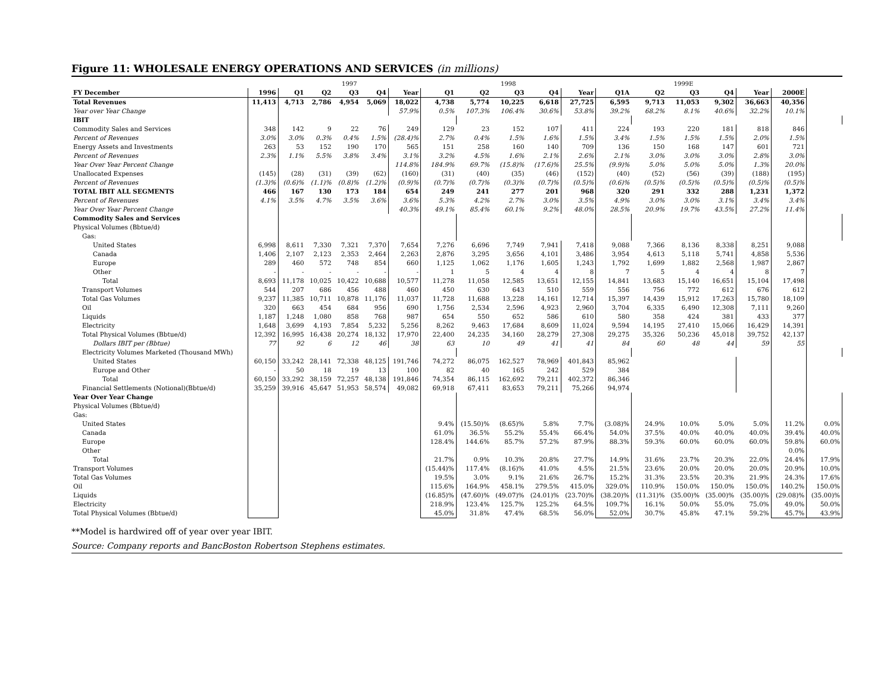Figure 11: WHOLESALE ENERGY OPERATIONS AND SERVICES (in millions)
| | | 1997 | | | | | 1998 | | | | | 1999E | | | | | | |
| --- | --- | --- | --- | --- | --- | --- | --- | --- | --- | --- | --- | --- | --- | --- | --- | --- | --- | --- |
| FY December | 1996 | Q1 | Q2 | Q3 | Q4 | Year | Q1 | Q2 | Q3 | Q4 | Year | Q1A | Q2 | Q3 | Q4 | Year | 2000E | |
| Total Revenues | 11,413 | 4,713 | 2,786 | 4,954 | 5,069 | 18,022 | 4,738 | 5,774 | 10,225 | 6,618 | 27,725 | 6,595 | 9,713 | 11,053 | 9,302 | 36,663 | 40,356 | |
| Year over Year Change | | | | | | 57.9% | 0.5% | 107.3% | 106.4% | 30.6% | 53.8% | 39.2% | 68.2% | 8.1% | 40.6% | 32.2% | 10.1% | |
| IBIT | | | | | | | | | | | | | | | | | | |
| Commodity Sales and Services | 348 | 142 | 9 | 22 | 76 | 249 | 129 | 23 | 152 | 107 | 411 | 224 | 193 | 220 | 181 | 818 | 846 | |
| Percent of Revenues | 3.0% | 3.0% | 0.3% | 0.4% | 1.5% | (28.4)% | 2.7% | 0.4% | 1.5% | 1.6% | 1.5% | 3.4% | 1.5% | 1.5% | 1.5% | 2.0% | 1.5% | |
| Energy Assets and Investments | 263 | 53 | 152 | 190 | 170 | 565 | 151 | 258 | 160 | 140 | 709 | 136 | 150 | 168 | 147 | 601 | 721 | |
| Percent of Revenues | 2.3% | 1.1% | 5.5% | 3.8% | 3.4% | 3.1% | 3.2% | 4.5% | 1.6% | 2.1% | 2.6% | 2.1% | 3.0% | 3.0% | 3.0% | 2.8% | 3.0% | |
| Year Over Year Percent Change | | | | | | 114.8% | 184.9% | 69.7% | (15.8)% | (17.6)% | 25.5% | (9.9)% | 5.0% | 5.0% | 5.0% | 1.3% | 20.0% | |
| Unallocated Expenses | (145) | (28) | (31) | (39) | (62) | (160) | (31) | (40) | (35) | (46) | (152) | (40) | (52) | (56) | (39) | (188) | (195) | |
| Percent of Revenues | (1.3)% | (0.6)% | (1.1)% | (0.8)% | (1.2)% | (0.9)% | (0.7)% | (0.7)% | (0.3)% | (0.7)% | (0.5)% | (0.6)% | (0.5)% | (0.5)% | (0.5)% | (0.5)% | (0.5)% | |
| TOTAL IBIT ALL SEGMENTS | 466 | 167 | 130 | 173 | 184 | 654 | 249 | 241 | 277 | 201 | 968 | 320 | 291 | 332 | 288 | 1,231 | 1,372 | |
| Percent of Revenues | 4.1% | 3.5% | 4.7% | 3.5% | 3.6% | 3.6% | 5.3% | 4.2% | 2.7% | 3.0% | 3.5% | 4.9% | 3.0% | 3.0% | 3.1% | 3.4% | 3.4% | |
| Year Over Year Percent Change | | | | | | 40.3% | 49.1% | 85.4% | 60.1% | 9.2% | 48.0% | 28.5% | 20.9% | 19.7% | 43.5% | 27.2% | 11.4% | |
| Commodity Sales and Services | | | | | | | | | | | | | | | | | | |
| Physical Volumes (Bbtue/d) | | | | | | | | | | | | | | | | | | |
| Gas: | | | | | | | | | | | | | | | | | | |
| United States | 6,998 | 8,611 | 7,330 | 7,321 | 7,370 | 7,654 | 7,276 | 6,696 | 7,749 | 7,941 | 7,418 | 9,088 | 7,366 | 8,136 | 8,338 | 8,251 | 9,088 | |
| Canada | 1,406 | 2,107 | 2,123 | 2,353 | 2,464 | 2,263 | 2,876 | 3,295 | 3,656 | 4,101 | 3,486 | 3,954 | 4,613 | 5,118 | 5,741 | 4,858 | 5,536 | |
| Europe | 289 | 460 | 572 | 748 | 854 | 660 | 1,125 | 1,062 | 1,176 | 1,605 | 1,243 | 1,792 | 1,699 | 1,882 | 2,568 | 1,987 | 2,867 | |
| Other | - | - | - | - | - | - | 1 | 5 | 4 | 4 | 8 | 7 | 5 | 4 | 4 | 8 | 7 | |
| Total | 8,693 | 11,178 | 10,025 | 10,422 | 10,688 | 10,577 | 11,278 | 11,058 | 12,585 | 13,651 | 12,155 | 14,841 | 13,683 | 15,140 | 16,651 | 15,104 | 17,498 | |
| Transport Volumes | 544 | 207 | 686 | 456 | 488 | 460 | 450 | 630 | 643 | 510 | 559 | 556 | 756 | 772 | 612 | 676 | 612 | |
| Total Gas Volumes | 9,237 | 11,385 | 10,711 | 10,878 | 11,176 | 11,037 | 11,728 | 11,688 | 13,228 | 14,161 | 12,714 | 15,397 | 14,439 | 15,912 | 17,263 | 15,780 | 18,109 | |
| Oil | 320 | 663 | 454 | 684 | 956 | 690 | 1,756 | 2,534 | 2,596 | 4,923 | 2,960 | 3,704 | 6,335 | 6,490 | 12,308 | 7,111 | 9,260 | |
| Liquids | 1,187 | 1,248 | 1,080 | 858 | 768 | 987 | 654 | 550 | 652 | 586 | 610 | 580 | 358 | 424 | 381 | 433 | 377 | |
| Electricity | 1,648 | 3,699 | 4,193 | 7,854 | 5,232 | 5,256 | 8,262 | 9,463 | 17,684 | 8,609 | 11,024 | 9,594 | 14,195 | 27,410 | 15,066 | 16,429 | 14,391 | |
| Total Physical Volumes (Bbtue/d) | 12,392 | 16,995 | 16,438 | 20,274 | 18,132 | 17,970 | 22,400 | 24,235 | 34,160 | 28,279 | 27,308 | 29,275 | 35,326 | 50,236 | 45,018 | 39,752 | 42,137 | |
| Dollars IBIT per (Bbtue) | 77 | 92 | 6 | 12 | 46 | 38 | 63 | 10 | 49 | 41 | 41 | 84 | 60 | 48 | 44 | 59 | 55 | |
| Electricity Volumes Marketed (Thousand MWh) | | | | | | | | | | | | | | | | | | |
| United States | 60,150 | 33,242 | 28,141 | 72,338 | 48,125 | 191,746 | 74,272 | 86,075 | 162,527 | 78,969 | 401,843 | 85,962 | | | | | | |
| Europe and Other | - | 50 | 18 | 19 | 13 | 100 | 82 | 40 | 165 | 242 | 529 | 384 | | | | | | |
| Total | 60,150 | 33,292 | 38,159 | 72,257 | 48,138 | 191,846 | 74,354 | 86,115 | 162,692 | 79,211 | 402,372 | 86,346 | | | | | | |
| Financial Settlements (Notional)(Bbtue/d) | 35,259 | 39,916 | 45,647 | 51,953 | 58,574 | 49,082 | 69,918 | 67,411 | 83,653 | 79,211 | 75,266 | 94,974 | | | | | | |
| Year Over Year Change | | | | | | | | | | | | | | | | | | |
| Physical Volumes (Bbtue/d) | | | | | | | | | | | | | | | | | | |
| Gas: | | | | | | | | | | | | | | | | | | |
| United States | | | | | | | 9.4% | (15.50)% | (8.65)% | 5.8% | 7.7% | (3.08)% | 24.9% | 10.0% | 5.0% | 5.0% | 11.2% | 0.0% |
| Canada | | | | | | | 61.0% | 36.5% | 55.2% | 55.4% | 66.4% | 54.0% | 37.5% | 40.0% | 40.0% | 40.0% | 39.4% | 40.0% |
| Europe | | | | | | | 128.4% | 144.6% | 85.7% | 57.2% | 87.9% | 88.3% | 59.3% | 60.0% | 60.0% | 60.0% | 59.8% | 60.0% |
| Other | | | | | | | | | | | | | | | | | 0.0% | |
| Total | | | | | | | 21.7% | 0.9% | 10.3% | 20.8% | 27.7% | 14.9% | 31.6% | 23.7% | 20.3% | 22.0% | 24.4% | 17.9% |
| Transport Volumes | | | | | | | (15.44)% | 117.4% | (8.16)% | 41.0% | 4.5% | 21.5% | 23.6% | 20.0% | 20.0% | 20.0% | 20.9% | 10.0% |
| Total Gas Volumes | | | | | | | 19.5% | 3.0% | 9.1% | 21.6% | 26.7% | 15.2% | 31.3% | 23.5% | 20.3% | 21.9% | 24.3% | 17.6% |
| Oil | | | | | | | 115.6% | 164.9% | 458.1% | 279.5% | 415.0% | 329.0% | 110.9% | 150.0% | 150.0% | 150.0% | 140.2% | 150.0% |
| Liquids | | | | | | | (16.85)% | (47.60)% | (49.07)% | (24.01)% | (23.70)% | (38.20)% | (11.31)% | (35.00)% | (35.00)% | (35.00)% | (29.08)% | (35.00)% |
| Electricity | | | | | | | 218.9% | 123.4% | 125.7% | 125.2% | 64.5% | 109.7% | 16.1% | 50.0% | 55.0% | 75.0% | 49.0% | 50.0% |
| Total Physical Volumes (Bbtue/d) | | | | | | | 45.0% | 31.8% | 47.4% | 68.5% | 56.0% | 52.0% | 30.7% | 45.8% | 47.1% | 59.2% | 45.7% | 43.9% |
**Model is hardwired off of year over year IBIT.
Source: Company reports and BancBoston Robertson Stephens estimates.